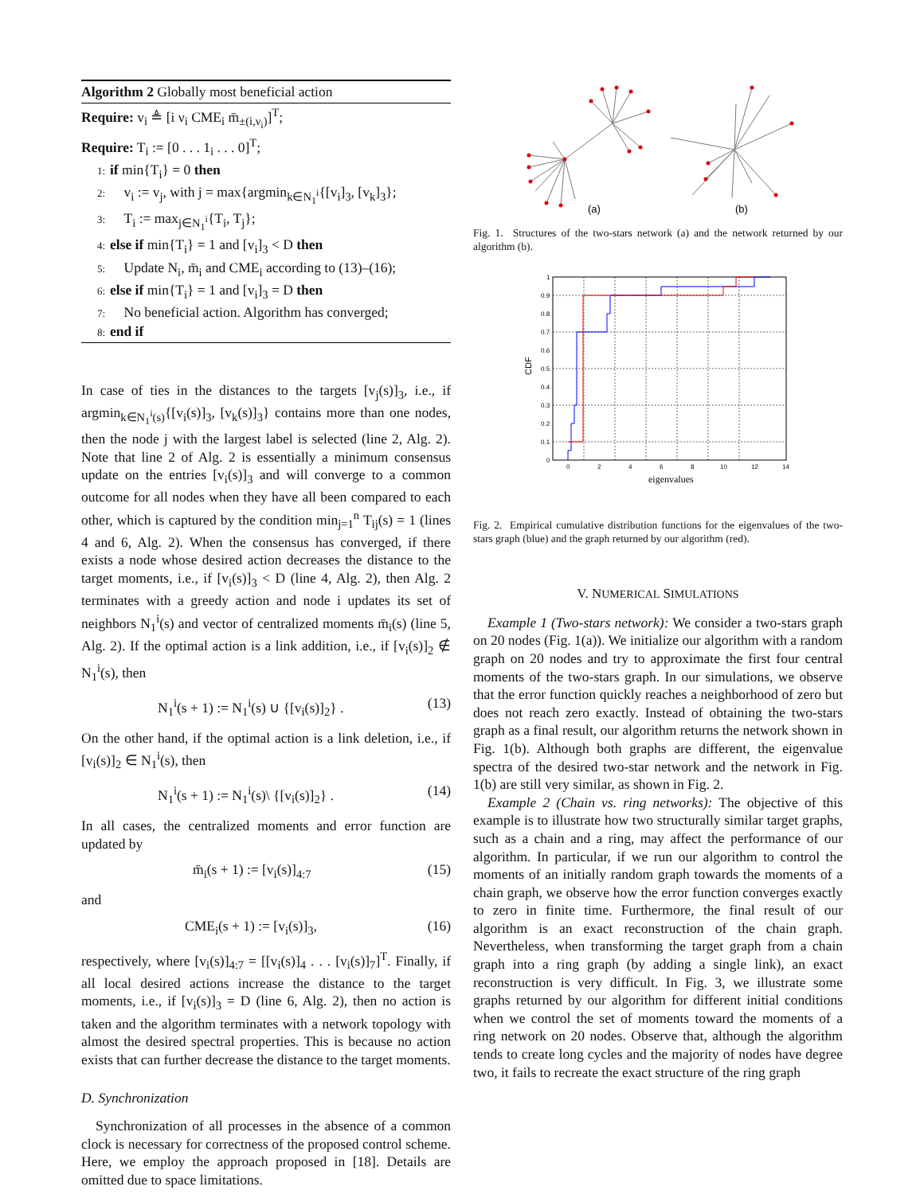Algorithm 2 Globally most beneficial action
Require: v<sub>i</sub> ≜ [i ν<sub>i</sub> CME<sub>i</sub> m̄<sub>±(i,ν<sub>i</sub>)</sub>]<sup>T</sup>;
Require: T<sub>i</sub> := [0 . . . 1<sub>i</sub> . . . 0]<sup>T</sup>;
1: if min{T<sub>i</sub>} = 0 then
2: v<sub>i</sub> := v<sub>j</sub>, with j = max{argmin<sub>k∈N<sub>1</sub><sup>i</sup></sub>{[v<sub>i</sub>]<sub>3</sub>, [v<sub>k</sub>]<sub>3</sub>};
3: T<sub>i</sub> := max<sub>j∈N<sub>1</sub><sup>i</sup></sub>{T<sub>i</sub>, T<sub>j</sub>};
4: else if min{T<sub>i</sub>} = 1 and [v<sub>i</sub>]<sub>3</sub> < D then
5: Update N<sub>i</sub>, m̄<sub>i</sub> and CME<sub>i</sub> according to (13)–(16);
6: else if min{T<sub>i</sub>} = 1 and [v<sub>i</sub>]<sub>3</sub> = D then
7: No beneficial action. Algorithm has converged;
8: end if
In case of ties in the distances to the targets [v<sub>j</sub>(s)]<sub>3</sub>, i.e., if argmin<sub>k∈N<sub>1</sub><sup>i</sup>(s)</sub>{[v<sub>i</sub>(s)]<sub>3</sub>, [v<sub>k</sub>(s)]<sub>3</sub>} contains more than one nodes, then the node j with the largest label is selected (line 2, Alg. 2). Note that line 2 of Alg. 2 is essentially a minimum consensus update on the entries [v<sub>i</sub>(s)]<sub>3</sub> and will converge to a common outcome for all nodes when they have all been compared to each other, which is captured by the condition min<sub>j=1</sub><sup>n</sup> T<sub>ij</sub>(s) = 1 (lines 4 and 6, Alg. 2). When the consensus has converged, if there exists a node whose desired action decreases the distance to the target moments, i.e., if [v<sub>i</sub>(s)]<sub>3</sub> < D (line 4, Alg. 2), then Alg. 2 terminates with a greedy action and node i updates its set of neighbors N<sub>1</sub><sup>i</sup>(s) and vector of centralized moments m̄<sub>i</sub>(s) (line 5, Alg. 2). If the optimal action is a link addition, i.e., if [v<sub>i</sub>(s)]<sub>2</sub> ∉ N<sub>1</sub><sup>i</sup>(s), then
N<sub>1</sub><sup>i</sup>(s + 1) := N<sub>1</sub><sup>i</sup>(s) ∪ {[v<sub>i</sub>(s)]<sub>2</sub>} . (13)
On the other hand, if the optimal action is a link deletion, i.e., if [v<sub>i</sub>(s)]<sub>2</sub> ∈ N<sub>1</sub><sup>i</sup>(s), then
N<sub>1</sub><sup>i</sup>(s + 1) := N<sub>1</sub><sup>i</sup>(s)\ {[v<sub>i</sub>(s)]<sub>2</sub>} . (14)
In all cases, the centralized moments and error function are updated by
m̄<sub>i</sub>(s + 1) := [v<sub>i</sub>(s)]<sub>4:7</sub> (15)
and
CME<sub>i</sub>(s + 1) := [v<sub>i</sub>(s)]<sub>3</sub>, (16)
respectively, where [v<sub>i</sub>(s)]<sub>4:7</sub> = [[v<sub>i</sub>(s)]<sub>4</sub> . . . [v<sub>i</sub>(s)]<sub>7</sub>]<sup>T</sup>. Finally, if all local desired actions increase the distance to the target moments, i.e., if [v<sub>i</sub>(s)]<sub>3</sub> = D (line 6, Alg. 2), then no action is taken and the algorithm terminates with a network topology with almost the desired spectral properties. This is because no action exists that can further decrease the distance to the target moments.
D. Synchronization
Synchronization of all processes in the absence of a common clock is necessary for correctness of the proposed control scheme. Here, we employ the approach proposed in [18]. Details are omitted due to space limitations.
(a)
(b)
Fig. 1. Structures of the two-stars network (a) and the network returned by our algorithm (b).
CDF
eigenvalues
0
2
4
6
8
10
12
14
0
0.1
0.2
0.3
0.4
0.5
0.6
0.7
0.8
0.9
1
Fig. 2. Empirical cumulative distribution functions for the eigenvalues of the two-stars graph (blue) and the graph returned by our algorithm (red).
V. NUMERICAL SIMULATIONS
Example 1 (Two-stars network): We consider a two-stars graph on 20 nodes (Fig. 1(a)). We initialize our algorithm with a random graph on 20 nodes and try to approximate the first four central moments of the two-stars graph. In our simulations, we observe that the error function quickly reaches a neighborhood of zero but does not reach zero exactly. Instead of obtaining the two-stars graph as a final result, our algorithm returns the network shown in Fig. 1(b). Although both graphs are different, the eigenvalue spectra of the desired two-star network and the network in Fig. 1(b) are still very similar, as shown in Fig. 2.
Example 2 (Chain vs. ring networks): The objective of this example is to illustrate how two structurally similar target graphs, such as a chain and a ring, may affect the performance of our algorithm. In particular, if we run our algorithm to control the moments of an initially random graph towards the moments of a chain graph, we observe how the error function converges exactly to zero in finite time. Furthermore, the final result of our algorithm is an exact reconstruction of the chain graph. Nevertheless, when transforming the target graph from a chain graph into a ring graph (by adding a single link), an exact reconstruction is very difficult. In Fig. 3, we illustrate some graphs returned by our algorithm for different initial conditions when we control the set of moments toward the moments of a ring network on 20 nodes. Observe that, although the algorithm tends to create long cycles and the majority of nodes have degree two, it fails to recreate the exact structure of the ring graph